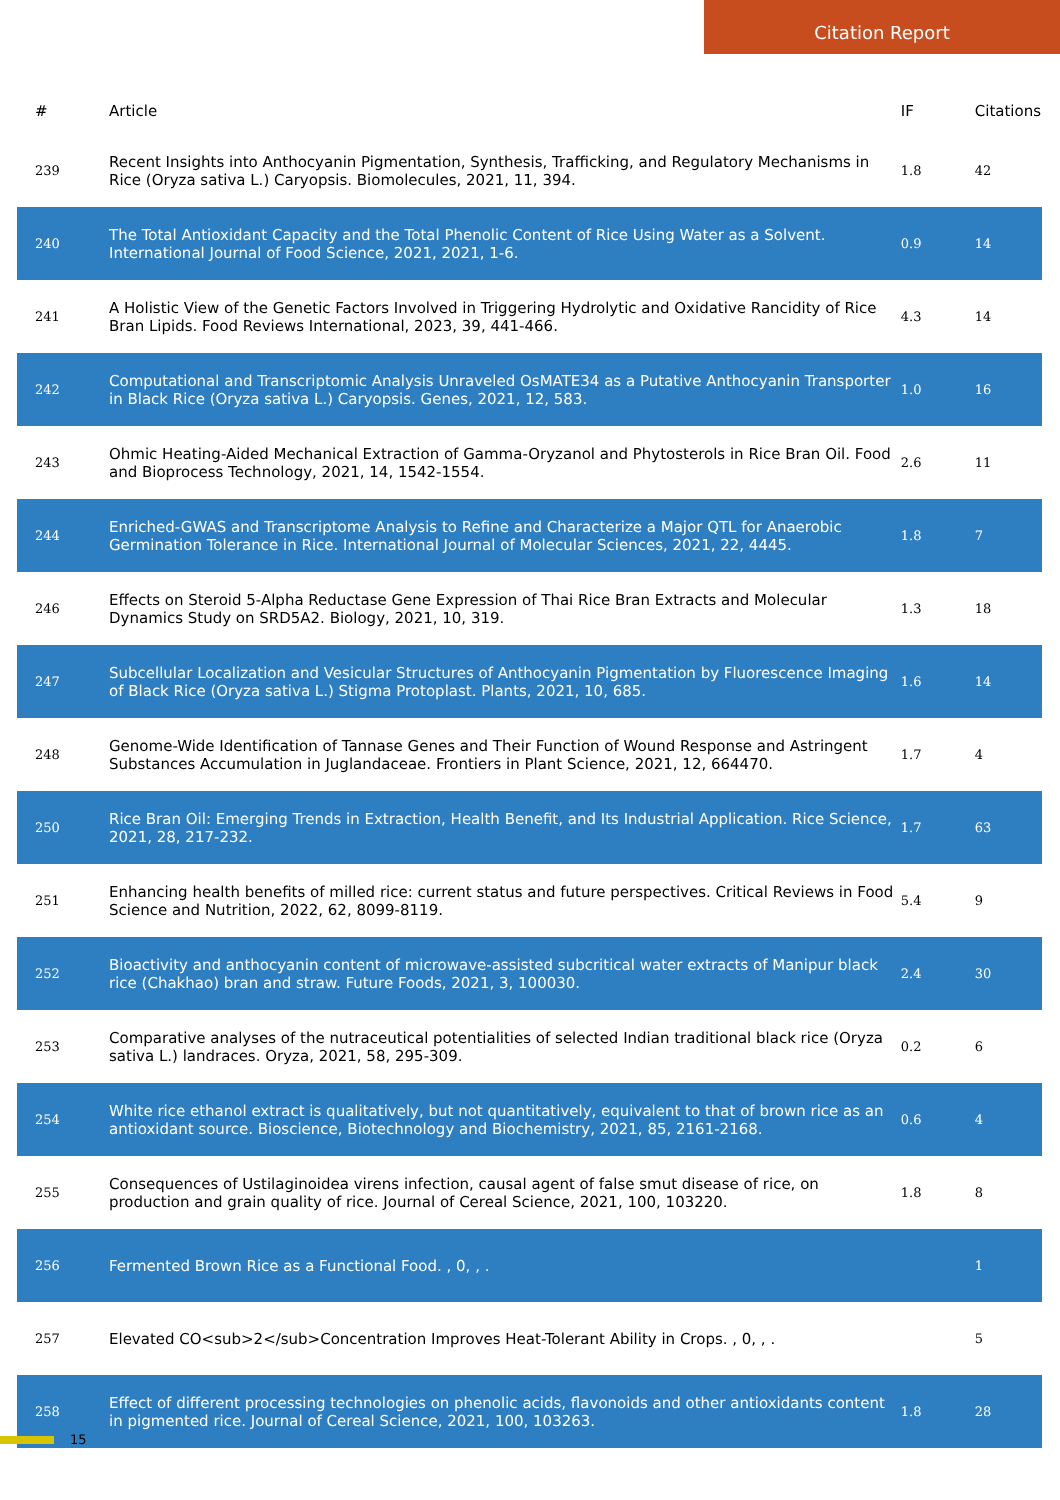Citation Report
| # | Article | IF | Citations |
| --- | --- | --- | --- |
| 239 | Recent Insights into Anthocyanin Pigmentation, Synthesis, Trafficking, and Regulatory Mechanisms in Rice (Oryza sativa L.) Caryopsis. Biomolecules, 2021, 11, 394. | 1.8 | 42 |
| 240 | The Total Antioxidant Capacity and the Total Phenolic Content of Rice Using Water as a Solvent. International Journal of Food Science, 2021, 2021, 1-6. | 0.9 | 14 |
| 241 | A Holistic View of the Genetic Factors Involved in Triggering Hydrolytic and Oxidative Rancidity of Rice Bran Lipids. Food Reviews International, 2023, 39, 441-466. | 4.3 | 14 |
| 242 | Computational and Transcriptomic Analysis Unraveled OsMATE34 as a Putative Anthocyanin Transporter in Black Rice (Oryza sativa L.) Caryopsis. Genes, 2021, 12, 583. | 1.0 | 16 |
| 243 | Ohmic Heating-Aided Mechanical Extraction of Gamma-Oryzanol and Phytosterols in Rice Bran Oil. Food and Bioprocess Technology, 2021, 14, 1542-1554. | 2.6 | 11 |
| 244 | Enriched-GWAS and Transcriptome Analysis to Refine and Characterize a Major QTL for Anaerobic Germination Tolerance in Rice. International Journal of Molecular Sciences, 2021, 22, 4445. | 1.8 | 7 |
| 246 | Effects on Steroid 5-Alpha Reductase Gene Expression of Thai Rice Bran Extracts and Molecular Dynamics Study on SRD5A2. Biology, 2021, 10, 319. | 1.3 | 18 |
| 247 | Subcellular Localization and Vesicular Structures of Anthocyanin Pigmentation by Fluorescence Imaging of Black Rice (Oryza sativa L.) Stigma Protoplast. Plants, 2021, 10, 685. | 1.6 | 14 |
| 248 | Genome-Wide Identification of Tannase Genes and Their Function of Wound Response and Astringent Substances Accumulation in Juglandaceae. Frontiers in Plant Science, 2021, 12, 664470. | 1.7 | 4 |
| 250 | Rice Bran Oil: Emerging Trends in Extraction, Health Benefit, and Its Industrial Application. Rice Science, 2021, 28, 217-232. | 1.7 | 63 |
| 251 | Enhancing health benefits of milled rice: current status and future perspectives. Critical Reviews in Food Science and Nutrition, 2022, 62, 8099-8119. | 5.4 | 9 |
| 252 | Bioactivity and anthocyanin content of microwave-assisted subcritical water extracts of Manipur black rice (Chakhao) bran and straw. Future Foods, 2021, 3, 100030. | 2.4 | 30 |
| 253 | Comparative analyses of the nutraceutical potentialities of selected Indian traditional black rice (Oryza sativa L.) landraces. Oryza, 2021, 58, 295-309. | 0.2 | 6 |
| 254 | White rice ethanol extract is qualitatively, but not quantitatively, equivalent to that of brown rice as an antioxidant source. Bioscience, Biotechnology and Biochemistry, 2021, 85, 2161-2168. | 0.6 | 4 |
| 255 | Consequences of Ustilaginoidea virens infection, causal agent of false smut disease of rice, on production and grain quality of rice. Journal of Cereal Science, 2021, 100, 103220. | 1.8 | 8 |
| 256 | Fermented Brown Rice as a Functional Food. , 0, , . | | 1 |
| 257 | Elevated CO<sub>2</sub>Concentration Improves Heat-Tolerant Ability in Crops. , 0, , . | | 5 |
| 258 | Effect of different processing technologies on phenolic acids, flavonoids and other antioxidants content in pigmented rice. Journal of Cereal Science, 2021, 100, 103263. | 1.8 | 28 |
15